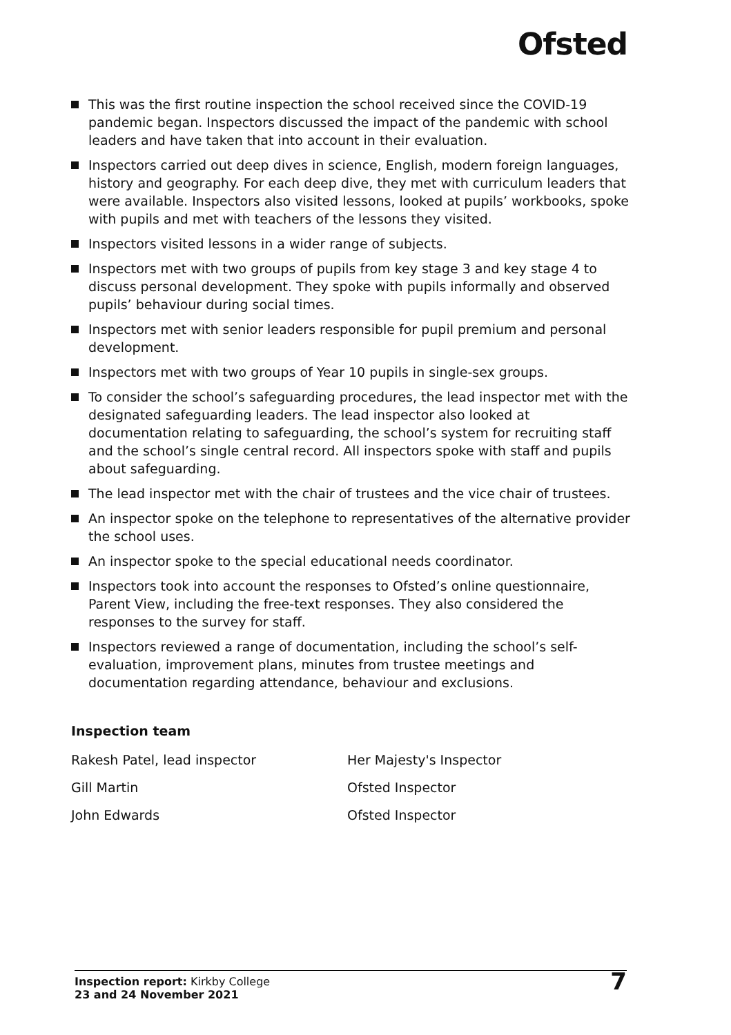Ofsted
This was the first routine inspection the school received since the COVID-19 pandemic began. Inspectors discussed the impact of the pandemic with school leaders and have taken that into account in their evaluation.
Inspectors carried out deep dives in science, English, modern foreign languages, history and geography. For each deep dive, they met with curriculum leaders that were available. Inspectors also visited lessons, looked at pupils’ workbooks, spoke with pupils and met with teachers of the lessons they visited.
Inspectors visited lessons in a wider range of subjects.
Inspectors met with two groups of pupils from key stage 3 and key stage 4 to discuss personal development. They spoke with pupils informally and observed pupils’ behaviour during social times.
Inspectors met with senior leaders responsible for pupil premium and personal development.
Inspectors met with two groups of Year 10 pupils in single-sex groups.
To consider the school’s safeguarding procedures, the lead inspector met with the designated safeguarding leaders. The lead inspector also looked at documentation relating to safeguarding, the school’s system for recruiting staff and the school’s single central record. All inspectors spoke with staff and pupils about safeguarding.
The lead inspector met with the chair of trustees and the vice chair of trustees.
An inspector spoke on the telephone to representatives of the alternative provider the school uses.
An inspector spoke to the special educational needs coordinator.
Inspectors took into account the responses to Ofsted’s online questionnaire, Parent View, including the free-text responses. They also considered the responses to the survey for staff.
Inspectors reviewed a range of documentation, including the school’s self-evaluation, improvement plans, minutes from trustee meetings and documentation regarding attendance, behaviour and exclusions.
Inspection team
| Rakesh Patel, lead inspector | Her Majesty's Inspector |
| Gill Martin | Ofsted Inspector |
| John Edwards | Ofsted Inspector |
Inspection report: Kirkby College
23 and 24 November 2021
7